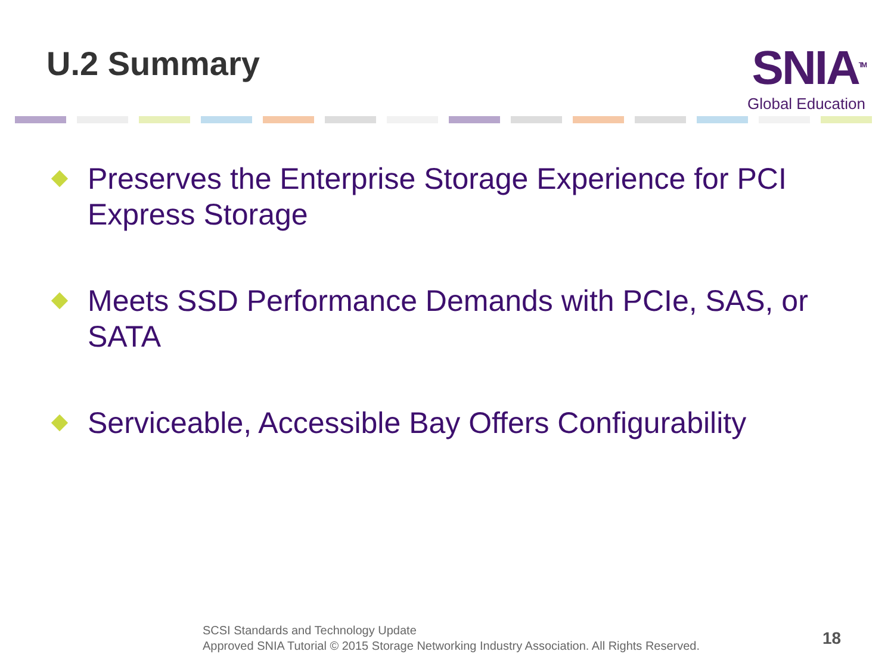U.2 Summary
SNIA<sup>TM</sup>
Global Education
Preserves the Enterprise Storage Experience for PCI Express Storage
Meets SSD Performance Demands with PCIe, SAS, or SATA
Serviceable, Accessible Bay Offers Configurability
SCSI Standards and Technology Update
Approved SNIA Tutorial © 2015 Storage Networking Industry Association. All Rights Reserved.
18